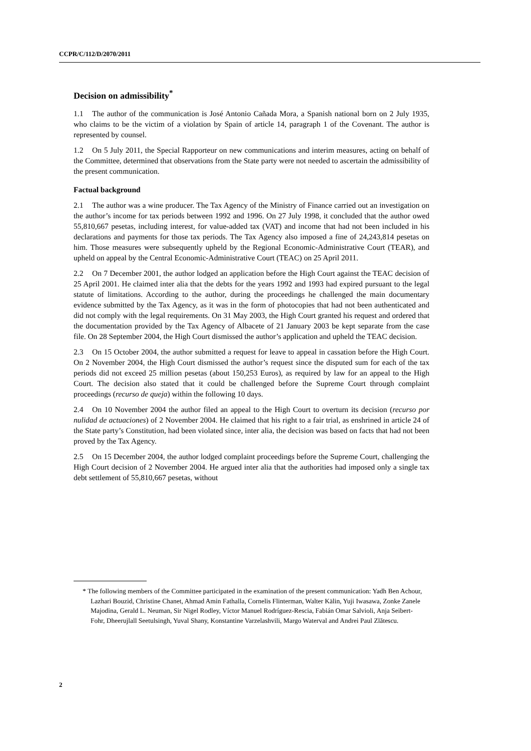CCPR/C/112/D/2070/2011
Decision on admissibility<sup>*</sup>
1.1 The author of the communication is José Antonio Cañada Mora, a Spanish national born on 2 July 1935, who claims to be the victim of a violation by Spain of article 14, paragraph 1 of the Covenant. The author is represented by counsel.
1.2 On 5 July 2011, the Special Rapporteur on new communications and interim measures, acting on behalf of the Committee, determined that observations from the State party were not needed to ascertain the admissibility of the present communication.
Factual background
2.1 The author was a wine producer. The Tax Agency of the Ministry of Finance carried out an investigation on the author’s income for tax periods between 1992 and 1996. On 27 July 1998, it concluded that the author owed 55,810,667 pesetas, including interest, for value-added tax (VAT) and income that had not been included in his declarations and payments for those tax periods. The Tax Agency also imposed a fine of 24,243,814 pesetas on him. Those measures were subsequently upheld by the Regional Economic-Administrative Court (TEAR), and upheld on appeal by the Central Economic-Administrative Court (TEAC) on 25 April 2011.
2.2 On 7 December 2001, the author lodged an application before the High Court against the TEAC decision of 25 April 2001. He claimed inter alia that the debts for the years 1992 and 1993 had expired pursuant to the legal statute of limitations. According to the author, during the proceedings he challenged the main documentary evidence submitted by the Tax Agency, as it was in the form of photocopies that had not been authenticated and did not comply with the legal requirements. On 31 May 2003, the High Court granted his request and ordered that the documentation provided by the Tax Agency of Albacete of 21 January 2003 be kept separate from the case file. On 28 September 2004, the High Court dismissed the author’s application and upheld the TEAC decision.
2.3 On 15 October 2004, the author submitted a request for leave to appeal in cassation before the High Court. On 2 November 2004, the High Court dismissed the author’s request since the disputed sum for each of the tax periods did not exceed 25 million pesetas (about 150,253 Euros), as required by law for an appeal to the High Court. The decision also stated that it could be challenged before the Supreme Court through complaint proceedings (recurso de queja) within the following 10 days.
2.4 On 10 November 2004 the author filed an appeal to the High Court to overturn its decision (recurso por nulidad de actuaciones) of 2 November 2004. He claimed that his right to a fair trial, as enshrined in article 24 of the State party’s Constitution, had been violated since, inter alia, the decision was based on facts that had not been proved by the Tax Agency.
2.5 On 15 December 2004, the author lodged complaint proceedings before the Supreme Court, challenging the High Court decision of 2 November 2004. He argued inter alia that the authorities had imposed only a single tax debt settlement of 55,810,667 pesetas, without
* The following members of the Committee participated in the examination of the present communication: Yadh Ben Achour, Lazhari Bouzid, Christine Chanet, Ahmad Amin Fathalla, Cornelis Flinterman, Walter Kälin, Yuji Iwasawa, Zonke Zanele Majodina, Gerald L. Neuman, Sir Nigel Rodley, Víctor Manuel Rodríguez-Rescia, Fabián Omar Salvioli, Anja Seibert-Fohr, Dheerujlall Seetulsingh, Yuval Shany, Konstantine Varzelashvili, Margo Waterval and Andrei Paul Zlătescu.
2